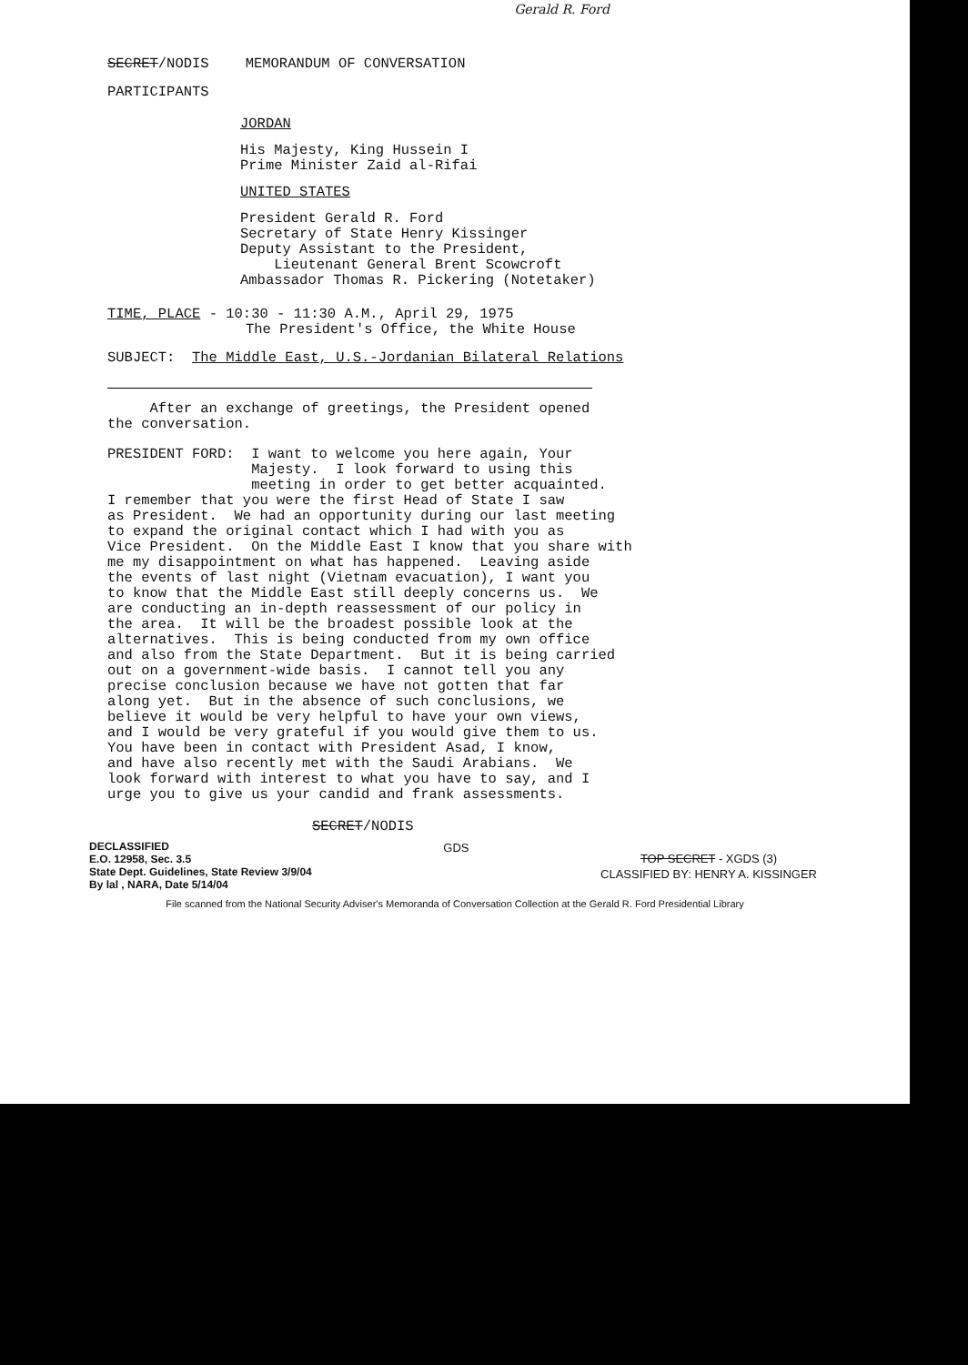Gerald R. Ford
SECRET/NODIS MEMORANDUM OF CONVERSATION
PARTICIPANTS
JORDAN
His Majesty, King Hussein I
Prime Minister Zaid al-Rifai
UNITED STATES
President Gerald R. Ford
Secretary of State Henry Kissinger
Deputy Assistant to the President,
Lieutenant General Brent Scowcroft
Ambassador Thomas R. Pickering (Notetaker)
TIME, PLACE - 10:30 - 11:30 A.M., April 29, 1975
The President's Office, the White House
SUBJECT: The Middle East, U.S.-Jordanian Bilateral Relations
After an exchange of greetings, the President opened
the conversation.
PRESIDENT FORD: I want to welcome you here again, Your
Majesty. I look forward to using this
meeting in order to get better acquainted.
I remember that you were the first Head of State I saw
as President. We had an opportunity during our last meeting
to expand the original contact which I had with you as
Vice President. On the Middle East I know that you share with
me my disappointment on what has happened. Leaving aside
the events of last night (Vietnam evacuation), I want you
to know that the Middle East still deeply concerns us. We
are conducting an in-depth reassessment of our policy in
the area. It will be the broadest possible look at the
alternatives. This is being conducted from my own office
and also from the State Department. But it is being carried
out on a government-wide basis. I cannot tell you any
precise conclusion because we have not gotten that far
along yet. But in the absence of such conclusions, we
believe it would be very helpful to have your own views,
and I would be very grateful if you would give them to us.
You have been in contact with President Asad, I know,
and have also recently met with the Saudi Arabians. We
look forward with interest to what you have to say, and I
urge you to give us your candid and frank assessments.
SECRET/NODIS
DECLASSIFIED
E.O. 12958, Sec. 3.5
State Dept. Guidelines, State Review 3/9/04
By lal , NARA, Date 5/14/04
GDS
TOP SECRET - XGDS (3)
CLASSIFIED BY: HENRY A. KISSINGER
File scanned from the National Security Adviser's Memoranda of Conversation Collection at the Gerald R. Ford Presidential Library